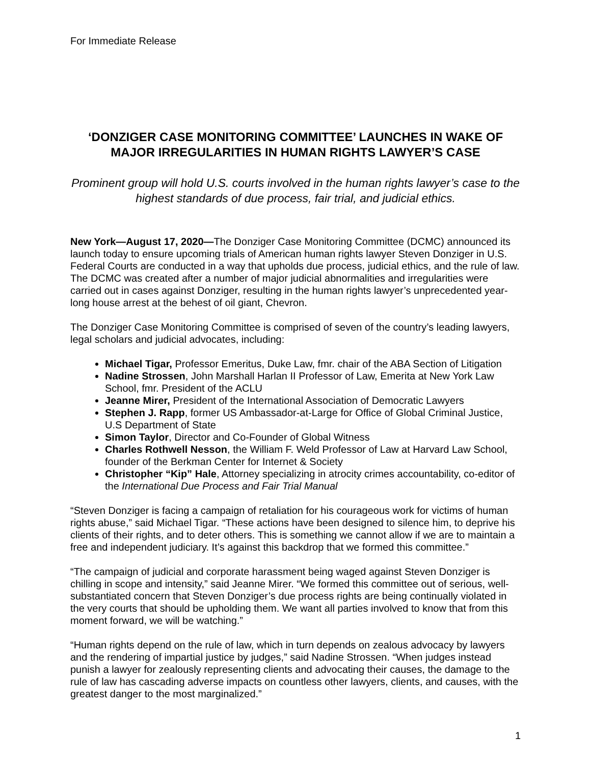For Immediate Release
‘DONZIGER CASE MONITORING COMMITTEE’ LAUNCHES IN WAKE OF MAJOR IRREGULARITIES IN HUMAN RIGHTS LAWYER’S CASE
Prominent group will hold U.S. courts involved in the human rights lawyer’s case to the highest standards of due process, fair trial, and judicial ethics.
New York—August 17, 2020—The Donziger Case Monitoring Committee (DCMC) announced its launch today to ensure upcoming trials of American human rights lawyer Steven Donziger in U.S. Federal Courts are conducted in a way that upholds due process, judicial ethics, and the rule of law. The DCMC was created after a number of major judicial abnormalities and irregularities were carried out in cases against Donziger, resulting in the human rights lawyer’s unprecedented year-long house arrest at the behest of oil giant, Chevron.
The Donziger Case Monitoring Committee is comprised of seven of the country’s leading lawyers, legal scholars and judicial advocates, including:
Michael Tigar, Professor Emeritus, Duke Law, fmr. chair of the ABA Section of Litigation
Nadine Strossen, John Marshall Harlan II Professor of Law, Emerita at New York Law School, fmr. President of the ACLU
Jeanne Mirer, President of the International Association of Democratic Lawyers
Stephen J. Rapp, former US Ambassador-at-Large for Office of Global Criminal Justice, U.S Department of State
Simon Taylor, Director and Co-Founder of Global Witness
Charles Rothwell Nesson, the William F. Weld Professor of Law at Harvard Law School, founder of the Berkman Center for Internet & Society
Christopher “Kip” Hale, Attorney specializing in atrocity crimes accountability, co-editor of the International Due Process and Fair Trial Manual
“Steven Donziger is facing a campaign of retaliation for his courageous work for victims of human rights abuse,” said Michael Tigar. “These actions have been designed to silence him, to deprive his clients of their rights, and to deter others. This is something we cannot allow if we are to maintain a free and independent judiciary. It’s against this backdrop that we formed this committee.”
“The campaign of judicial and corporate harassment being waged against Steven Donziger is chilling in scope and intensity,” said Jeanne Mirer. “We formed this committee out of serious, well-substantiated concern that Steven Donziger’s due process rights are being continually violated in the very courts that should be upholding them. We want all parties involved to know that from this moment forward, we will be watching.”
“Human rights depend on the rule of law, which in turn depends on zealous advocacy by lawyers and the rendering of impartial justice by judges,” said Nadine Strossen. “When judges instead punish a lawyer for zealously representing clients and advocating their causes, the damage to the rule of law has cascading adverse impacts on countless other lawyers, clients, and causes, with the greatest danger to the most marginalized.”
1